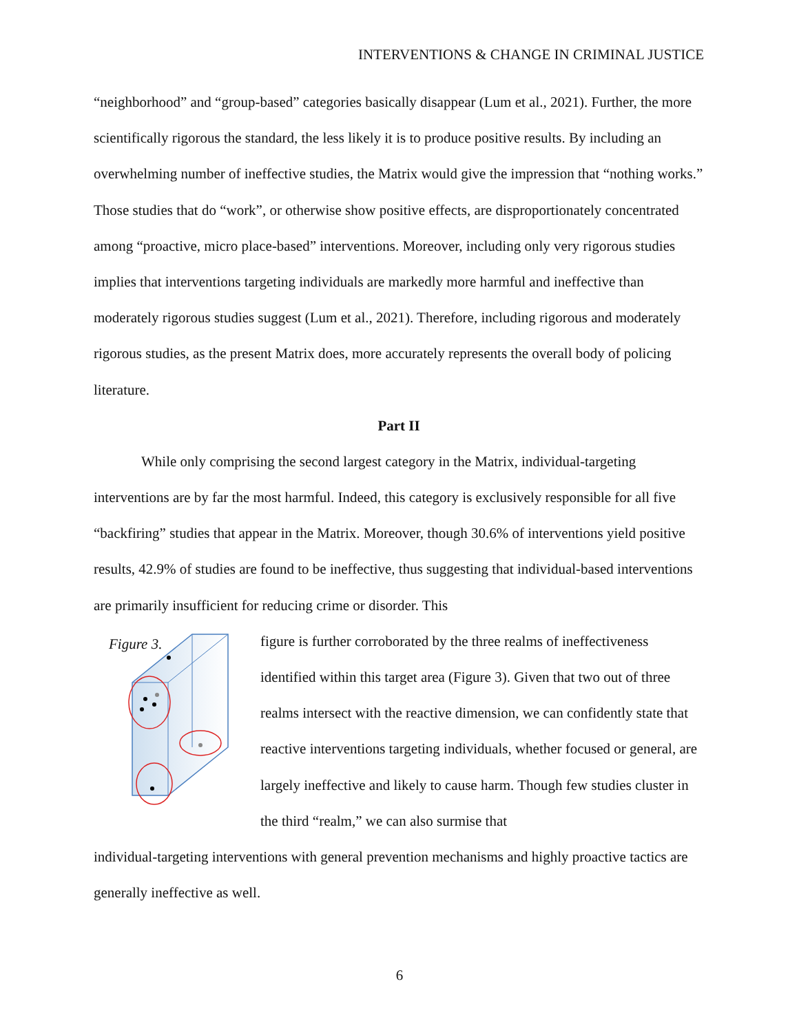INTERVENTIONS & CHANGE IN CRIMINAL JUSTICE
“neighborhood” and “group-based” categories basically disappear (Lum et al., 2021). Further, the more scientifically rigorous the standard, the less likely it is to produce positive results. By including an overwhelming number of ineffective studies, the Matrix would give the impression that “nothing works.” Those studies that do “work”, or otherwise show positive effects, are disproportionately concentrated among “proactive, micro place-based” interventions. Moreover, including only very rigorous studies implies that interventions targeting individuals are markedly more harmful and ineffective than moderately rigorous studies suggest (Lum et al., 2021). Therefore, including rigorous and moderately rigorous studies, as the present Matrix does, more accurately represents the overall body of policing literature.
Part II
While only comprising the second largest category in the Matrix, individual-targeting interventions are by far the most harmful. Indeed, this category is exclusively responsible for all five “backfiring” studies that appear in the Matrix. Moreover, though 30.6% of interventions yield positive results, 42.9% of studies are found to be ineffective, thus suggesting that individual-based interventions are primarily insufficient for reducing crime or disorder. This
Figure 3.
figure is further corroborated by the three realms of ineffectiveness identified within this target area (Figure 3). Given that two out of three realms intersect with the reactive dimension, we can confidently state that reactive interventions targeting individuals, whether focused or general, are largely ineffective and likely to cause harm. Though few studies cluster in the third “realm,” we can also surmise that
individual-targeting interventions with general prevention mechanisms and highly proactive tactics are generally ineffective as well.
6